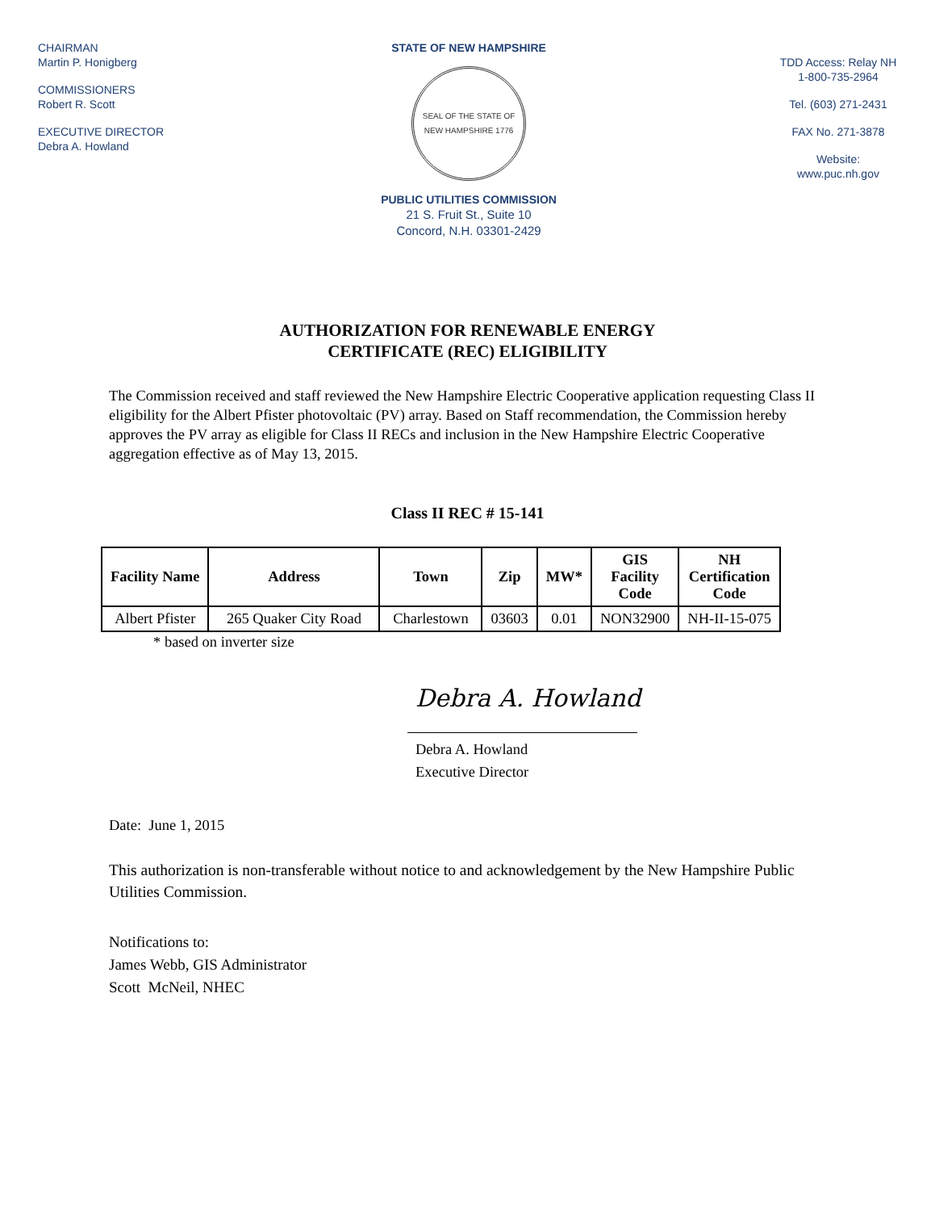CHAIRMAN
Martin P. Honigberg
COMMISSIONERS
Robert R. Scott
EXECUTIVE DIRECTOR
Debra A. Howland
STATE OF NEW HAMPSHIRE
SEAL OF THE STATE OF NEW HAMPSHIRE 1776
PUBLIC UTILITIES COMMISSION
21 S. Fruit St., Suite 10
Concord, N.H. 03301-2429
TDD Access: Relay NH
1-800-735-2964
Tel. (603) 271-2431
FAX No. 271-3878
Website:
www.puc.nh.gov
AUTHORIZATION FOR RENEWABLE ENERGY
CERTIFICATE (REC) ELIGIBILITY
The Commission received and staff reviewed the New Hampshire Electric Cooperative application requesting Class II eligibility for the Albert Pfister photovoltaic (PV) array. Based on Staff recommendation, the Commission hereby approves the PV array as eligible for Class II RECs and inclusion in the New Hampshire Electric Cooperative aggregation effective as of May 13, 2015.
Class II REC # 15-141
| Facility Name | Address | Town | Zip | MW* | GIS Facility Code | NH Certification Code |
| --- | --- | --- | --- | --- | --- | --- |
| Albert Pfister | 265 Quaker City Road | Charlestown | 03603 | 0.01 | NON32900 | NH-II-15-075 |
* based on inverter size
Debra A. Howland
Debra A. Howland
Executive Director
Date: June 1, 2015
This authorization is non-transferable without notice to and acknowledgement by the New Hampshire Public Utilities Commission.
Notifications to:
James Webb, GIS Administrator
Scott McNeil, NHEC